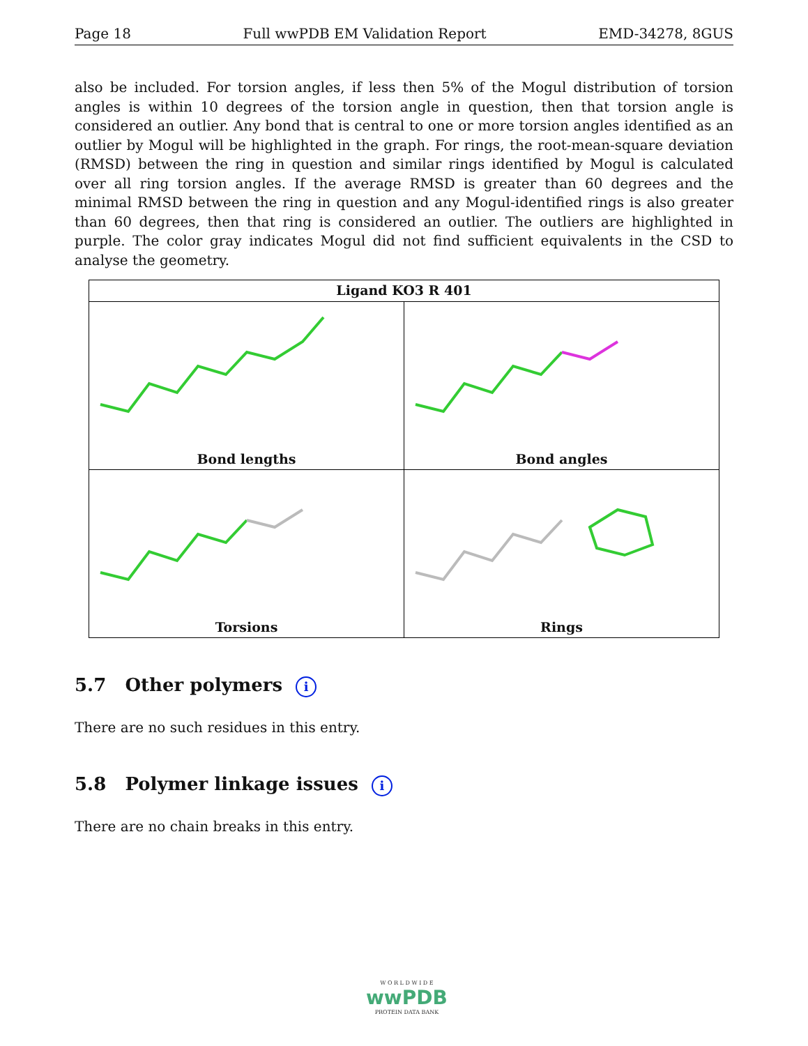Page 18 Full wwPDB EM Validation Report EMD-34278, 8GUS
also be included. For torsion angles, if less then 5% of the Mogul distribution of torsion angles is within 10 degrees of the torsion angle in question, then that torsion angle is considered an outlier. Any bond that is central to one or more torsion angles identified as an outlier by Mogul will be highlighted in the graph. For rings, the root-mean-square deviation (RMSD) between the ring in question and similar rings identified by Mogul is calculated over all ring torsion angles. If the average RMSD is greater than 60 degrees and the minimal RMSD between the ring in question and any Mogul-identified rings is also greater than 60 degrees, then that ring is considered an outlier. The outliers are highlighted in purple. The color gray indicates Mogul did not find sufficient equivalents in the CSD to analyse the geometry.
| Ligand KO3 R 401 | |
| --- | --- |
| Bond lengths | Bond angles |
| Torsions | Rings |
5.7 Other polymers i
There are no such residues in this entry.
5.8 Polymer linkage issues i
There are no chain breaks in this entry.
W O R L D W I D E
wwPDB
PROTEIN DATA BANK